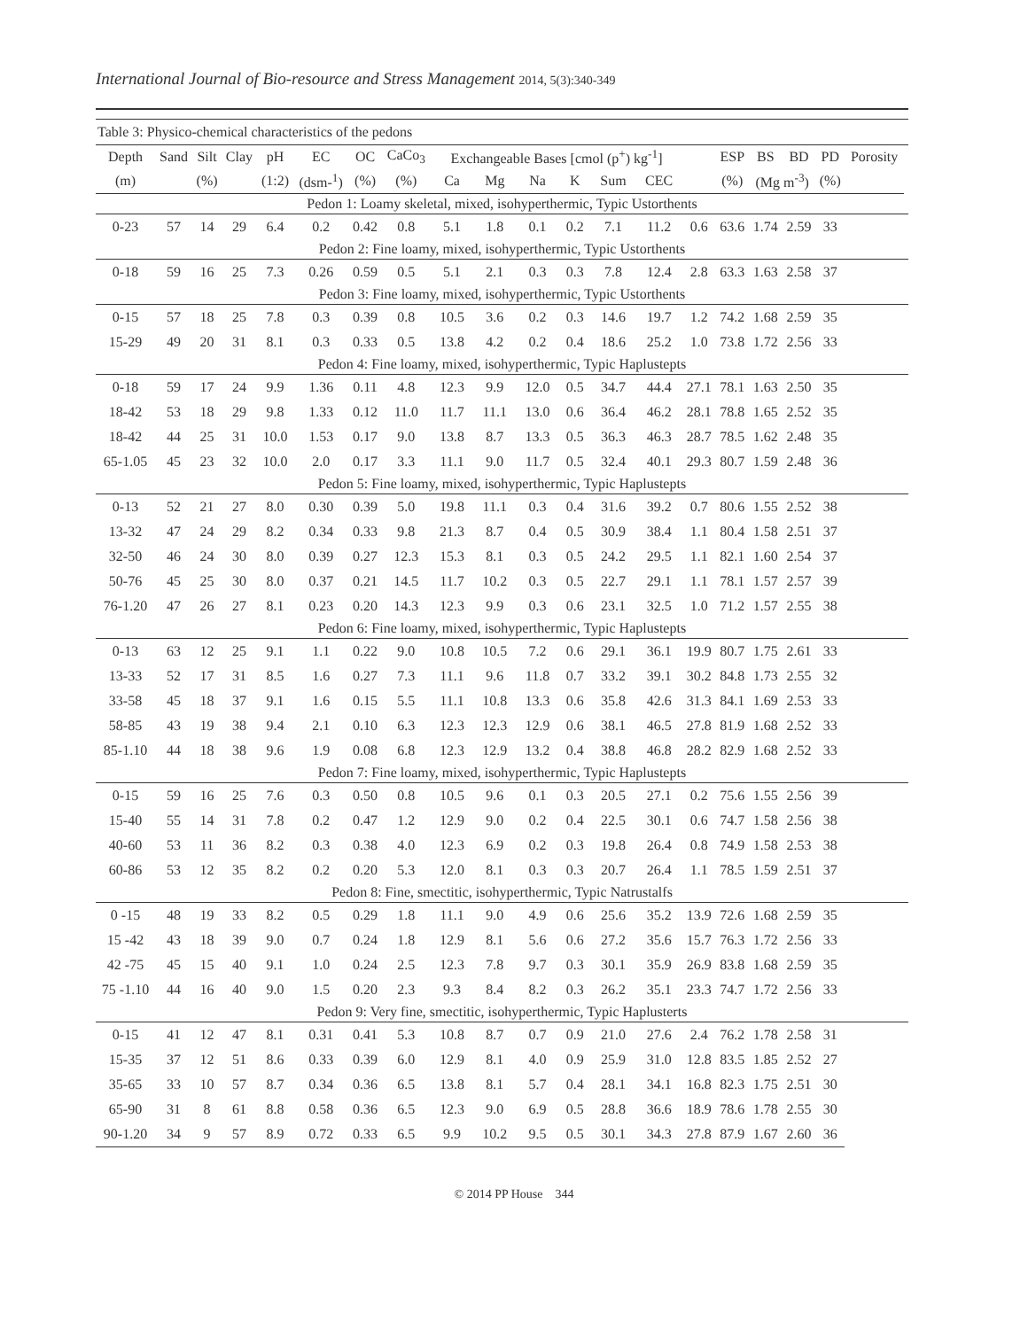International Journal of Bio-resource and Stress Management 2014, 5(3):340-349
| Table 3: Physico-chemical characteristics of the pedons | | | | | | | | | | | | | | | | | | | | |
| Depth | Sand | Silt | Clay | pH | EC | OC | CaCo<sub>3</sub> | Exchangeable Bases [cmol (p<sup>+</sup>) kg<sup>-1</sup>] | | | | | | | ESP | BS | BD | PD | Porosity | |
| (m) | | (%) | | (1:2) | (dsm-<sup>1</sup>) | (%) | (%) | Ca | Mg | Na | K | Sum | CEC | | (%) | (Mg m<sup>-3</sup>) | | (%) | | |
| Pedon 1: Loamy skeletal, mixed, isohyperthermic, Typic Ustorthents | | | | | | | | | | | | | | | | | | | | |
| 0-23 | 57 | 14 | 29 | 6.4 | 0.2 | 0.42 | 0.8 | 5.1 | 1.8 | 0.1 | 0.2 | 7.1 | 11.2 | 0.6 | 63.6 | 1.74 | 2.59 | 33 | | |
| Pedon 2: Fine loamy, mixed, isohyperthermic, Typic Ustorthents | | | | | | | | | | | | | | | | | | | | |
| 0-18 | 59 | 16 | 25 | 7.3 | 0.26 | 0.59 | 0.5 | 5.1 | 2.1 | 0.3 | 0.3 | 7.8 | 12.4 | 2.8 | 63.3 | 1.63 | 2.58 | 37 | | |
| Pedon 3: Fine loamy, mixed, isohyperthermic, Typic Ustorthents | | | | | | | | | | | | | | | | | | | | |
| 0-15 | 57 | 18 | 25 | 7.8 | 0.3 | 0.39 | 0.8 | 10.5 | 3.6 | 0.2 | 0.3 | 14.6 | 19.7 | 1.2 | 74.2 | 1.68 | 2.59 | 35 | | |
| 15-29 | 49 | 20 | 31 | 8.1 | 0.3 | 0.33 | 0.5 | 13.8 | 4.2 | 0.2 | 0.4 | 18.6 | 25.2 | 1.0 | 73.8 | 1.72 | 2.56 | 33 | | |
| Pedon 4: Fine loamy, mixed, isohyperthermic, Typic Haplustepts | | | | | | | | | | | | | | | | | | | | |
| 0-18 | 59 | 17 | 24 | 9.9 | 1.36 | 0.11 | 4.8 | 12.3 | 9.9 | 12.0 | 0.5 | 34.7 | 44.4 | 27.1 | 78.1 | 1.63 | 2.50 | 35 | | |
| 18-42 | 53 | 18 | 29 | 9.8 | 1.33 | 0.12 | 11.0 | 11.7 | 11.1 | 13.0 | 0.6 | 36.4 | 46.2 | 28.1 | 78.8 | 1.65 | 2.52 | 35 | | |
| 18-42 | 44 | 25 | 31 | 10.0 | 1.53 | 0.17 | 9.0 | 13.8 | 8.7 | 13.3 | 0.5 | 36.3 | 46.3 | 28.7 | 78.5 | 1.62 | 2.48 | 35 | | |
| 65-1.05 | 45 | 23 | 32 | 10.0 | 2.0 | 0.17 | 3.3 | 11.1 | 9.0 | 11.7 | 0.5 | 32.4 | 40.1 | 29.3 | 80.7 | 1.59 | 2.48 | 36 | | |
| Pedon 5: Fine loamy, mixed, isohyperthermic, Typic Haplustepts | | | | | | | | | | | | | | | | | | | | |
| 0-13 | 52 | 21 | 27 | 8.0 | 0.30 | 0.39 | 5.0 | 19.8 | 11.1 | 0.3 | 0.4 | 31.6 | 39.2 | 0.7 | 80.6 | 1.55 | 2.52 | 38 | | |
| 13-32 | 47 | 24 | 29 | 8.2 | 0.34 | 0.33 | 9.8 | 21.3 | 8.7 | 0.4 | 0.5 | 30.9 | 38.4 | 1.1 | 80.4 | 1.58 | 2.51 | 37 | | |
| 32-50 | 46 | 24 | 30 | 8.0 | 0.39 | 0.27 | 12.3 | 15.3 | 8.1 | 0.3 | 0.5 | 24.2 | 29.5 | 1.1 | 82.1 | 1.60 | 2.54 | 37 | | |
| 50-76 | 45 | 25 | 30 | 8.0 | 0.37 | 0.21 | 14.5 | 11.7 | 10.2 | 0.3 | 0.5 | 22.7 | 29.1 | 1.1 | 78.1 | 1.57 | 2.57 | 39 | | |
| 76-1.20 | 47 | 26 | 27 | 8.1 | 0.23 | 0.20 | 14.3 | 12.3 | 9.9 | 0.3 | 0.6 | 23.1 | 32.5 | 1.0 | 71.2 | 1.57 | 2.55 | 38 | | |
| Pedon 6: Fine loamy, mixed, isohyperthermic, Typic Haplustepts | | | | | | | | | | | | | | | | | | | | |
| 0-13 | 63 | 12 | 25 | 9.1 | 1.1 | 0.22 | 9.0 | 10.8 | 10.5 | 7.2 | 0.6 | 29.1 | 36.1 | 19.9 | 80.7 | 1.75 | 2.61 | 33 | | |
| 13-33 | 52 | 17 | 31 | 8.5 | 1.6 | 0.27 | 7.3 | 11.1 | 9.6 | 11.8 | 0.7 | 33.2 | 39.1 | 30.2 | 84.8 | 1.73 | 2.55 | 32 | | |
| 33-58 | 45 | 18 | 37 | 9.1 | 1.6 | 0.15 | 5.5 | 11.1 | 10.8 | 13.3 | 0.6 | 35.8 | 42.6 | 31.3 | 84.1 | 1.69 | 2.53 | 33 | | |
| 58-85 | 43 | 19 | 38 | 9.4 | 2.1 | 0.10 | 6.3 | 12.3 | 12.3 | 12.9 | 0.6 | 38.1 | 46.5 | 27.8 | 81.9 | 1.68 | 2.52 | 33 | | |
| 85-1.10 | 44 | 18 | 38 | 9.6 | 1.9 | 0.08 | 6.8 | 12.3 | 12.9 | 13.2 | 0.4 | 38.8 | 46.8 | 28.2 | 82.9 | 1.68 | 2.52 | 33 | | |
| Pedon 7: Fine loamy, mixed, isohyperthermic, Typic Haplustepts | | | | | | | | | | | | | | | | | | | | |
| 0-15 | 59 | 16 | 25 | 7.6 | 0.3 | 0.50 | 0.8 | 10.5 | 9.6 | 0.1 | 0.3 | 20.5 | 27.1 | 0.2 | 75.6 | 1.55 | 2.56 | 39 | | |
| 15-40 | 55 | 14 | 31 | 7.8 | 0.2 | 0.47 | 1.2 | 12.9 | 9.0 | 0.2 | 0.4 | 22.5 | 30.1 | 0.6 | 74.7 | 1.58 | 2.56 | 38 | | |
| 40-60 | 53 | 11 | 36 | 8.2 | 0.3 | 0.38 | 4.0 | 12.3 | 6.9 | 0.2 | 0.3 | 19.8 | 26.4 | 0.8 | 74.9 | 1.58 | 2.53 | 38 | | |
| 60-86 | 53 | 12 | 35 | 8.2 | 0.2 | 0.20 | 5.3 | 12.0 | 8.1 | 0.3 | 0.3 | 20.7 | 26.4 | 1.1 | 78.5 | 1.59 | 2.51 | 37 | | |
| Pedon 8: Fine, smectitic, isohyperthermic, Typic Natrustalfs | | | | | | | | | | | | | | | | | | | | |
| 0 -15 | 48 | 19 | 33 | 8.2 | 0.5 | 0.29 | 1.8 | 11.1 | 9.0 | 4.9 | 0.6 | 25.6 | 35.2 | 13.9 | 72.6 | 1.68 | 2.59 | 35 | | |
| 15 -42 | 43 | 18 | 39 | 9.0 | 0.7 | 0.24 | 1.8 | 12.9 | 8.1 | 5.6 | 0.6 | 27.2 | 35.6 | 15.7 | 76.3 | 1.72 | 2.56 | 33 | | |
| 42 -75 | 45 | 15 | 40 | 9.1 | 1.0 | 0.24 | 2.5 | 12.3 | 7.8 | 9.7 | 0.3 | 30.1 | 35.9 | 26.9 | 83.8 | 1.68 | 2.59 | 35 | | |
| 75 -1.10 | 44 | 16 | 40 | 9.0 | 1.5 | 0.20 | 2.3 | 9.3 | 8.4 | 8.2 | 0.3 | 26.2 | 35.1 | 23.3 | 74.7 | 1.72 | 2.56 | 33 | | |
| Pedon 9: Very fine, smectitic, isohyperthermic, Typic Haplusterts | | | | | | | | | | | | | | | | | | | | |
| 0-15 | 41 | 12 | 47 | 8.1 | 0.31 | 0.41 | 5.3 | 10.8 | 8.7 | 0.7 | 0.9 | 21.0 | 27.6 | 2.4 | 76.2 | 1.78 | 2.58 | 31 | | |
| 15-35 | 37 | 12 | 51 | 8.6 | 0.33 | 0.39 | 6.0 | 12.9 | 8.1 | 4.0 | 0.9 | 25.9 | 31.0 | 12.8 | 83.5 | 1.85 | 2.52 | 27 | | |
| 35-65 | 33 | 10 | 57 | 8.7 | 0.34 | 0.36 | 6.5 | 13.8 | 8.1 | 5.7 | 0.4 | 28.1 | 34.1 | 16.8 | 82.3 | 1.75 | 2.51 | 30 | | |
| 65-90 | 31 | 8 | 61 | 8.8 | 0.58 | 0.36 | 6.5 | 12.3 | 9.0 | 6.9 | 0.5 | 28.8 | 36.6 | 18.9 | 78.6 | 1.78 | 2.55 | 30 | | |
| 90-1.20 | 34 | 9 | 57 | 8.9 | 0.72 | 0.33 | 6.5 | 9.9 | 10.2 | 9.5 | 0.5 | 30.1 | 34.3 | 27.8 | 87.9 | 1.67 | 2.60 | 36 | | |
© 2014 PP House 344